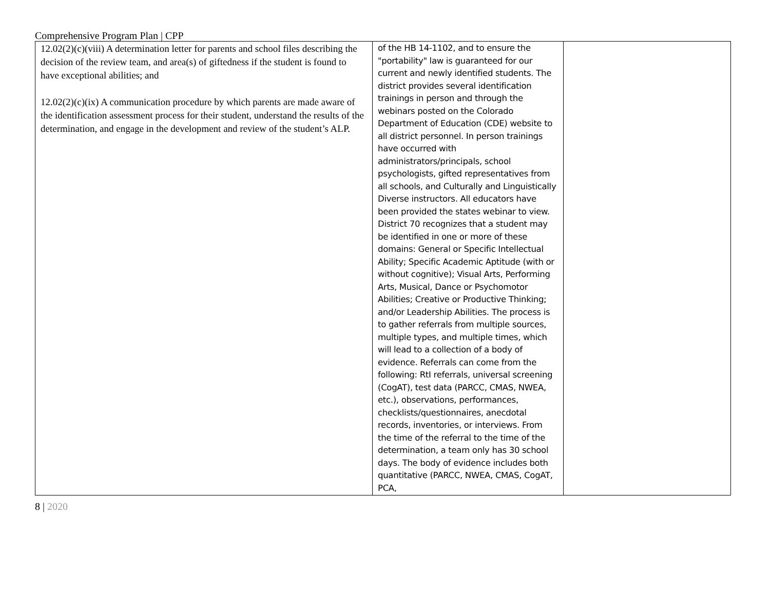Comprehensive Program Plan | CPP
| 12.02(2)(c)(viii) A determination letter for parents and school files describing the decision of the review team, and area(s) of giftedness if the student is found to have exceptional abilities; and 12.02(2)(c)(ix) A communication procedure by which parents are made aware of the identification assessment process for their student, understand the results of the determination, and engage in the development and review of the student’s ALP. | of the HB 14-1102, and to ensure the "portability" law is guaranteed for our current and newly identified students. The district provides several identification trainings in person and through the webinars posted on the Colorado Department of Education (CDE) website to all district personnel. In person trainings have occurred with administrators/principals, school psychologists, gifted representatives from all schools, and Culturally and Linguistically Diverse instructors. All educators have been provided the states webinar to view. District 70 recognizes that a student may be identified in one or more of these domains: General or Specific Intellectual Ability; Specific Academic Aptitude (with or without cognitive); Visual Arts, Performing Arts, Musical, Dance or Psychomotor Abilities; Creative or Productive Thinking; and/or Leadership Abilities. The process is to gather referrals from multiple sources, multiple types, and multiple times, which will lead to a collection of a body of evidence. Referrals can come from the following: RtI referrals, universal screening (CogAT), test data (PARCC, CMAS, NWEA, etc.), observations, performances, checklists/questionnaires, anecdotal records, inventories, or interviews. From the time of the referral to the time of the determination, a team only has 30 school days. The body of evidence includes both quantitative (PARCC, NWEA, CMAS, CogAT, PCA, | |
8 | 2020